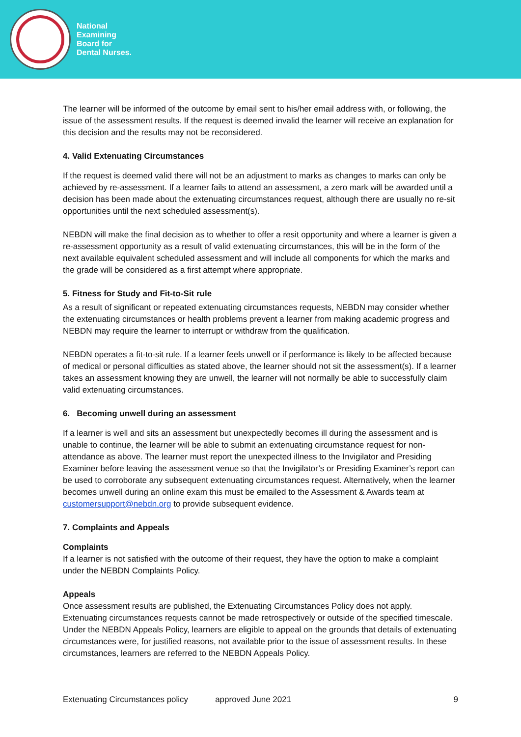National
Examining
Board for
Dental Nurses.
The learner will be informed of the outcome by email sent to his/her email address with, or following, the issue of the assessment results. If the request is deemed invalid the learner will receive an explanation for this decision and the results may not be reconsidered.
4. Valid Extenuating Circumstances
If the request is deemed valid there will not be an adjustment to marks as changes to marks can only be achieved by re-assessment. If a learner fails to attend an assessment, a zero mark will be awarded until a decision has been made about the extenuating circumstances request, although there are usually no re-sit opportunities until the next scheduled assessment(s).
NEBDN will make the final decision as to whether to offer a resit opportunity and where a learner is given a re-assessment opportunity as a result of valid extenuating circumstances, this will be in the form of the next available equivalent scheduled assessment and will include all components for which the marks and the grade will be considered as a first attempt where appropriate.
5. Fitness for Study and Fit-to-Sit rule
As a result of significant or repeated extenuating circumstances requests, NEBDN may consider whether the extenuating circumstances or health problems prevent a learner from making academic progress and NEBDN may require the learner to interrupt or withdraw from the qualification.
NEBDN operates a fit-to-sit rule. If a learner feels unwell or if performance is likely to be affected because of medical or personal difficulties as stated above, the learner should not sit the assessment(s). If a learner takes an assessment knowing they are unwell, the learner will not normally be able to successfully claim valid extenuating circumstances.
6. Becoming unwell during an assessment
If a learner is well and sits an assessment but unexpectedly becomes ill during the assessment and is unable to continue, the learner will be able to submit an extenuating circumstance request for non-attendance as above. The learner must report the unexpected illness to the Invigilator and Presiding Examiner before leaving the assessment venue so that the Invigilator’s or Presiding Examiner’s report can be used to corroborate any subsequent extenuating circumstances request. Alternatively, when the learner becomes unwell during an online exam this must be emailed to the Assessment & Awards team at customersupport@nebdn.org to provide subsequent evidence.
7. Complaints and Appeals
Complaints
If a learner is not satisfied with the outcome of their request, they have the option to make a complaint under the NEBDN Complaints Policy.
Appeals
Once assessment results are published, the Extenuating Circumstances Policy does not apply. Extenuating circumstances requests cannot be made retrospectively or outside of the specified timescale. Under the NEBDN Appeals Policy, learners are eligible to appeal on the grounds that details of extenuating circumstances were, for justified reasons, not available prior to the issue of assessment results. In these circumstances, learners are referred to the NEBDN Appeals Policy.
Extenuating Circumstances policy approved June 2021 9